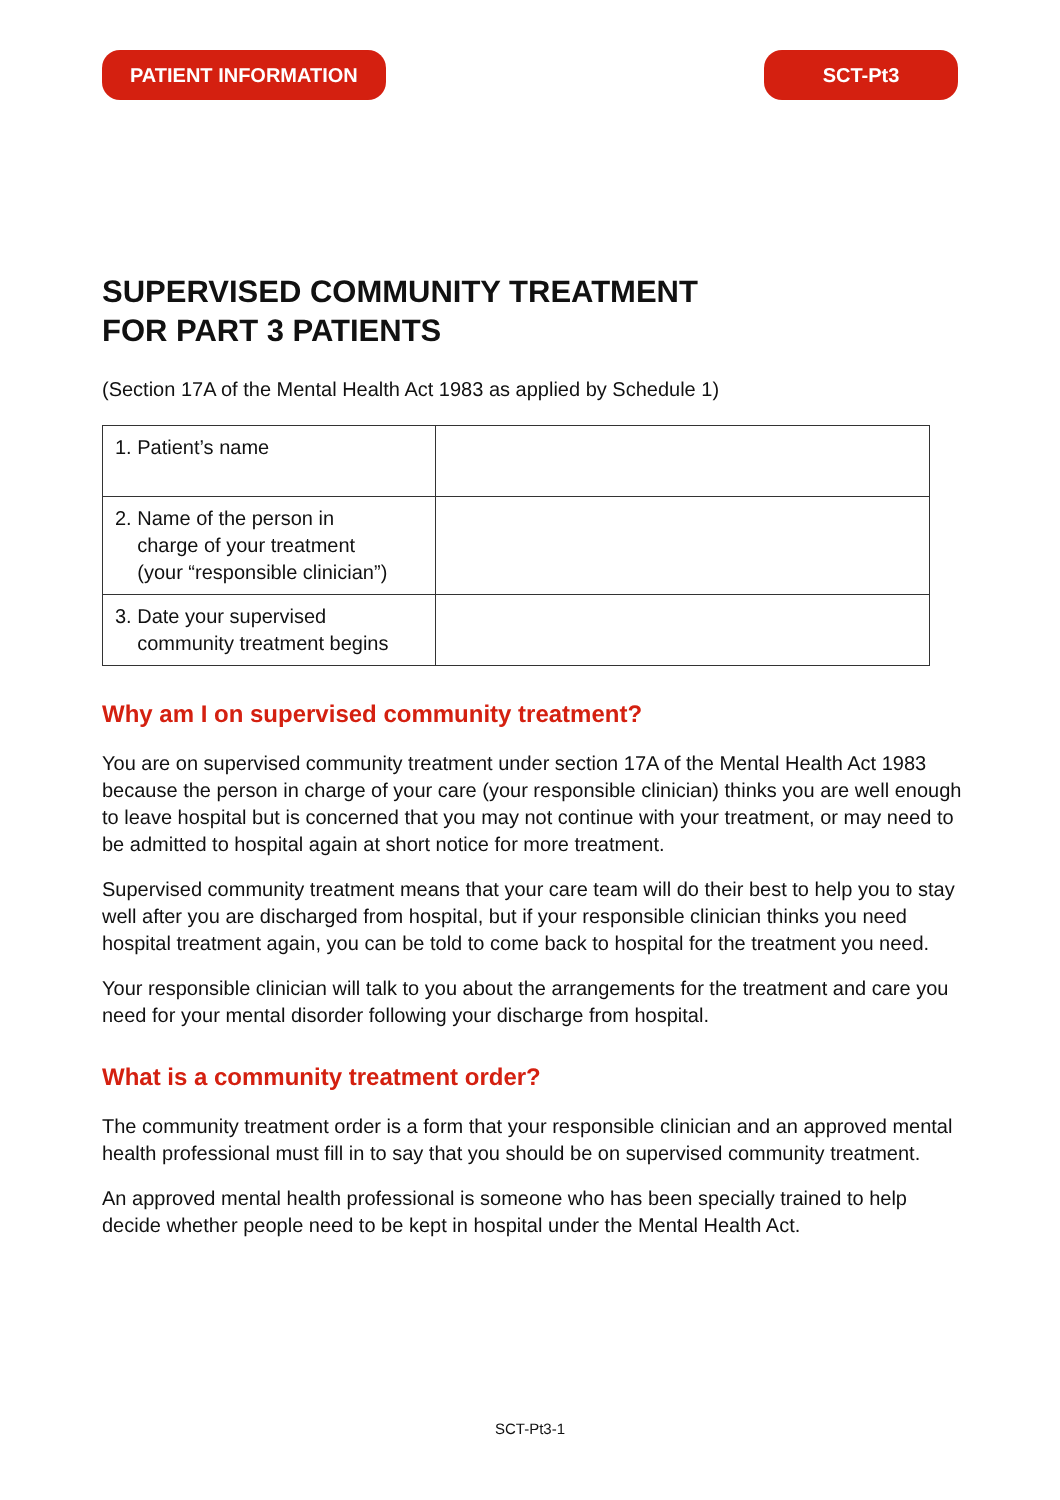PATIENT INFORMATION SCT-Pt3
SUPERVISED COMMUNITY TREATMENT
FOR PART 3 PATIENTS
(Section 17A of the Mental Health Act 1983 as applied by Schedule 1)
| 1. Patient’s name | |
| 2. Name of the person in charge of your treatment (your “responsible clinician”) | |
| 3. Date your supervised community treatment begins | |
Why am I on supervised community treatment?
You are on supervised community treatment under section 17A of the Mental Health Act 1983 because the person in charge of your care (your responsible clinician) thinks you are well enough to leave hospital but is concerned that you may not continue with your treatment, or may need to be admitted to hospital again at short notice for more treatment.
Supervised community treatment means that your care team will do their best to help you to stay well after you are discharged from hospital, but if your responsible clinician thinks you need hospital treatment again, you can be told to come back to hospital for the treatment you need.
Your responsible clinician will talk to you about the arrangements for the treatment and care you need for your mental disorder following your discharge from hospital.
What is a community treatment order?
The community treatment order is a form that your responsible clinician and an approved mental health professional must fill in to say that you should be on supervised community treatment.
An approved mental health professional is someone who has been specially trained to help decide whether people need to be kept in hospital under the Mental Health Act.
SCT-Pt3-1